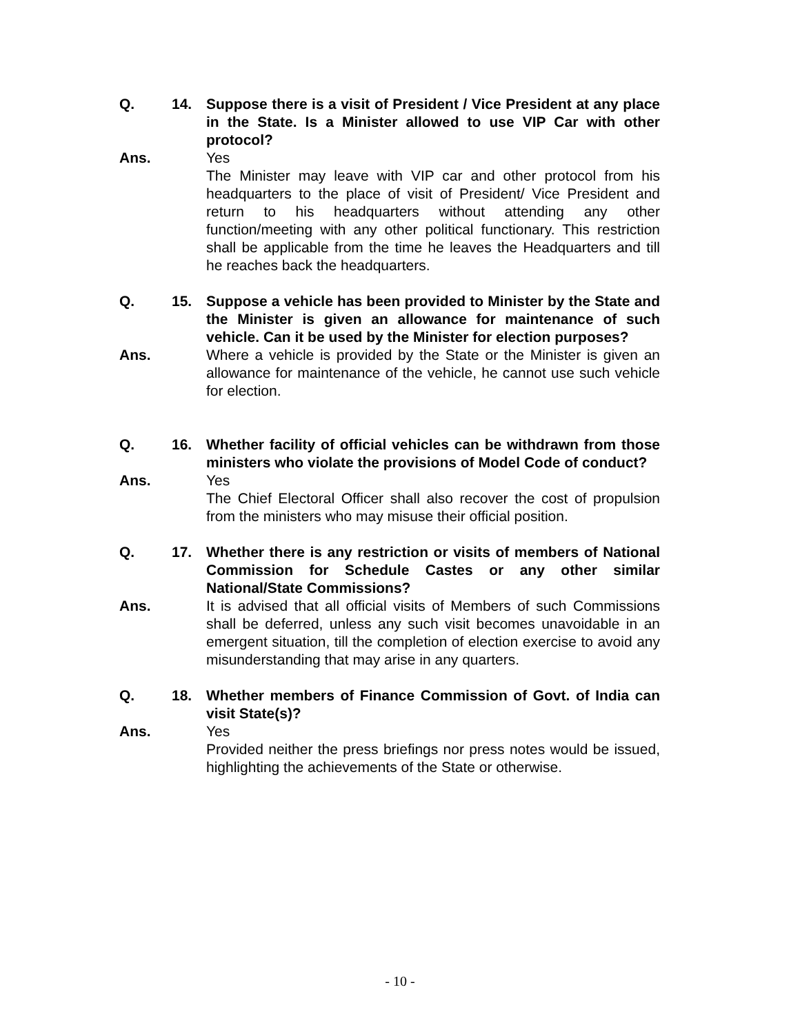Q. 14. Suppose there is a visit of President / Vice President at any place in the State. Is a Minister allowed to use VIP Car with other protocol?
Ans. Yes
The Minister may leave with VIP car and other protocol from his headquarters to the place of visit of President/ Vice President and return to his headquarters without attending any other function/meeting with any other political functionary. This restriction shall be applicable from the time he leaves the Headquarters and till he reaches back the headquarters.
Q. 15. Suppose a vehicle has been provided to Minister by the State and the Minister is given an allowance for maintenance of such vehicle. Can it be used by the Minister for election purposes?
Ans. Where a vehicle is provided by the State or the Minister is given an allowance for maintenance of the vehicle, he cannot use such vehicle for election.
Q. 16. Whether facility of official vehicles can be withdrawn from those ministers who violate the provisions of Model Code of conduct?
Ans. Yes
The Chief Electoral Officer shall also recover the cost of propulsion from the ministers who may misuse their official position.
Q. 17. Whether there is any restriction or visits of members of National Commission for Schedule Castes or any other similar National/State Commissions?
Ans. It is advised that all official visits of Members of such Commissions shall be deferred, unless any such visit becomes unavoidable in an emergent situation, till the completion of election exercise to avoid any misunderstanding that may arise in any quarters.
Q. 18. Whether members of Finance Commission of Govt. of India can visit State(s)?
Ans. Yes
Provided neither the press briefings nor press notes would be issued, highlighting the achievements of the State or otherwise.
- 10 -